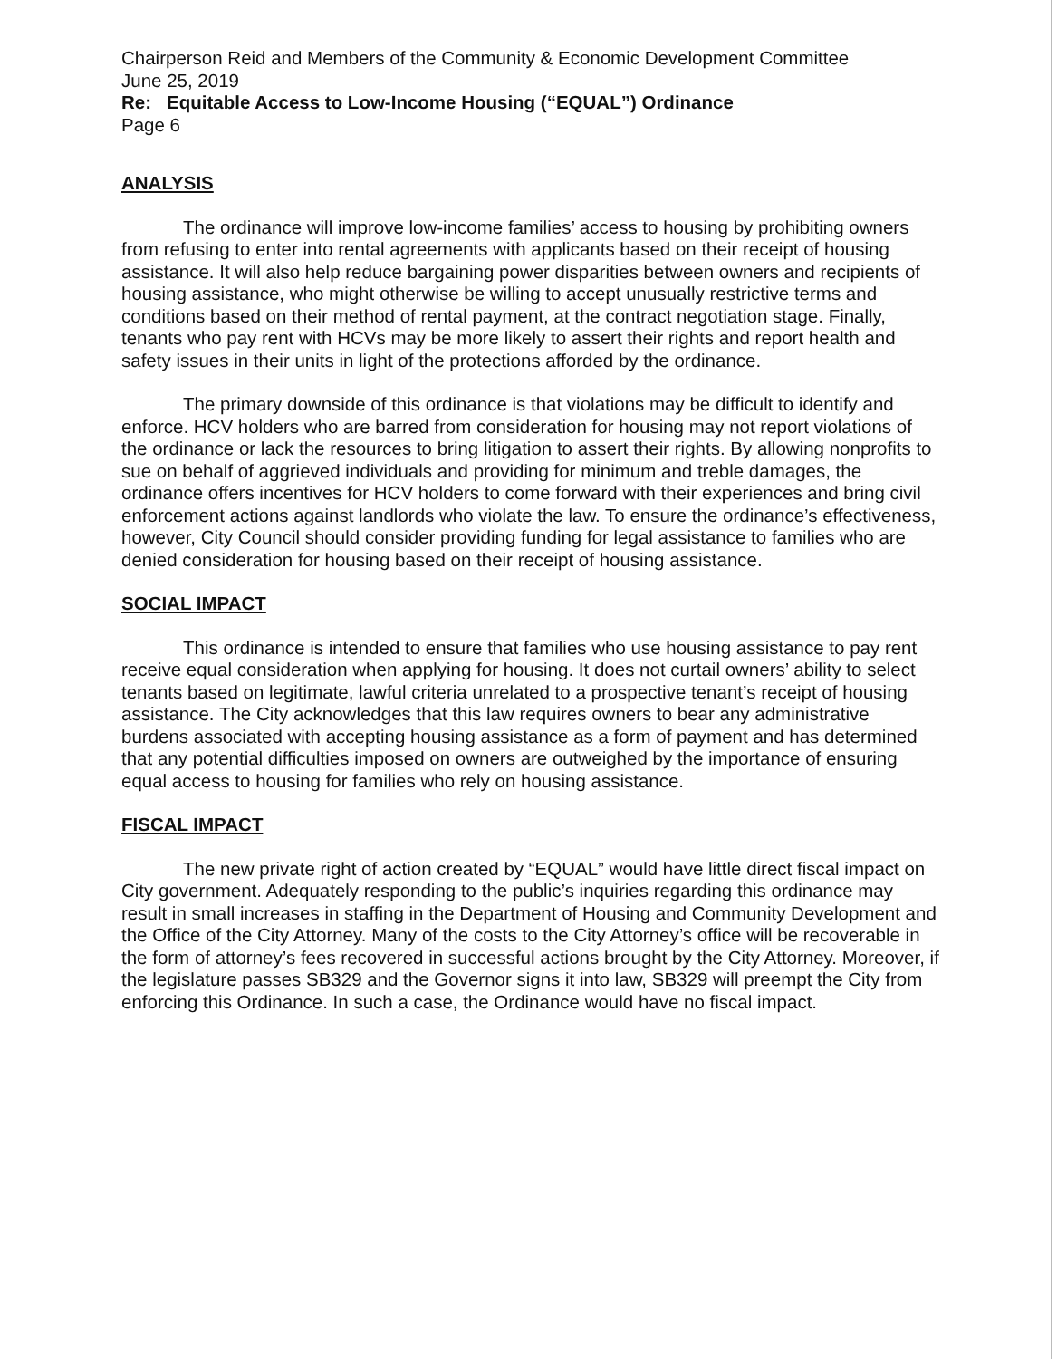Chairperson Reid and Members of the Community & Economic Development Committee
June 25, 2019
Re: Equitable Access to Low-Income Housing (“EQUAL”) Ordinance
Page 6
ANALYSIS
The ordinance will improve low-income families’ access to housing by prohibiting owners from refusing to enter into rental agreements with applicants based on their receipt of housing assistance. It will also help reduce bargaining power disparities between owners and recipients of housing assistance, who might otherwise be willing to accept unusually restrictive terms and conditions based on their method of rental payment, at the contract negotiation stage. Finally, tenants who pay rent with HCVs may be more likely to assert their rights and report health and safety issues in their units in light of the protections afforded by the ordinance.
The primary downside of this ordinance is that violations may be difficult to identify and enforce. HCV holders who are barred from consideration for housing may not report violations of the ordinance or lack the resources to bring litigation to assert their rights. By allowing nonprofits to sue on behalf of aggrieved individuals and providing for minimum and treble damages, the ordinance offers incentives for HCV holders to come forward with their experiences and bring civil enforcement actions against landlords who violate the law. To ensure the ordinance’s effectiveness, however, City Council should consider providing funding for legal assistance to families who are denied consideration for housing based on their receipt of housing assistance.
SOCIAL IMPACT
This ordinance is intended to ensure that families who use housing assistance to pay rent receive equal consideration when applying for housing. It does not curtail owners’ ability to select tenants based on legitimate, lawful criteria unrelated to a prospective tenant’s receipt of housing assistance. The City acknowledges that this law requires owners to bear any administrative burdens associated with accepting housing assistance as a form of payment and has determined that any potential difficulties imposed on owners are outweighed by the importance of ensuring equal access to housing for families who rely on housing assistance.
FISCAL IMPACT
The new private right of action created by “EQUAL” would have little direct fiscal impact on City government. Adequately responding to the public’s inquiries regarding this ordinance may result in small increases in staffing in the Department of Housing and Community Development and the Office of the City Attorney. Many of the costs to the City Attorney’s office will be recoverable in the form of attorney’s fees recovered in successful actions brought by the City Attorney. Moreover, if the legislature passes SB329 and the Governor signs it into law, SB329 will preempt the City from enforcing this Ordinance. In such a case, the Ordinance would have no fiscal impact.